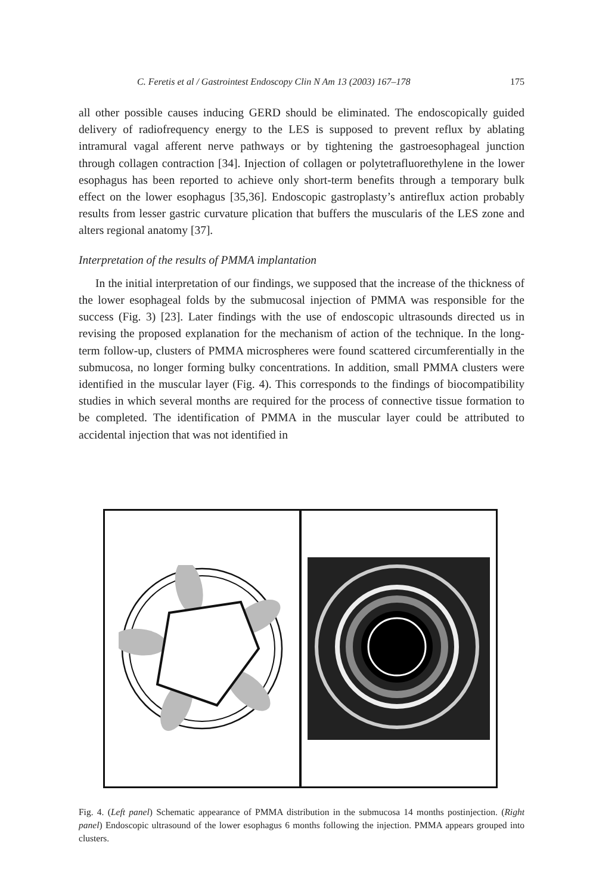C. Feretis et al / Gastrointest Endoscopy Clin N Am 13 (2003) 167–178 175
all other possible causes inducing GERD should be eliminated. The endoscopically guided delivery of radiofrequency energy to the LES is supposed to prevent reflux by ablating intramural vagal afferent nerve pathways or by tightening the gastroesophageal junction through collagen contraction [34]. Injection of collagen or polytetrafluorethylene in the lower esophagus has been reported to achieve only short-term benefits through a temporary bulk effect on the lower esophagus [35,36]. Endoscopic gastroplasty’s antireflux action probably results from lesser gastric curvature plication that buffers the muscularis of the LES zone and alters regional anatomy [37].
Interpretation of the results of PMMA implantation
In the initial interpretation of our findings, we supposed that the increase of the thickness of the lower esophageal folds by the submucosal injection of PMMA was responsible for the success (Fig. 3) [23]. Later findings with the use of endoscopic ultrasounds directed us in revising the proposed explanation for the mechanism of action of the technique. In the long-term follow-up, clusters of PMMA microspheres were found scattered circumferentially in the submucosa, no longer forming bulky concentrations. In addition, small PMMA clusters were identified in the muscular layer (Fig. 4). This corresponds to the findings of biocompatibility studies in which several months are required for the process of connective tissue formation to be completed. The identification of PMMA in the muscular layer could be attributed to accidental injection that was not identified in
Fig. 4. (Left panel) Schematic appearance of PMMA distribution in the submucosa 14 months postinjection. (Right panel) Endoscopic ultrasound of the lower esophagus 6 months following the injection. PMMA appears grouped into clusters.